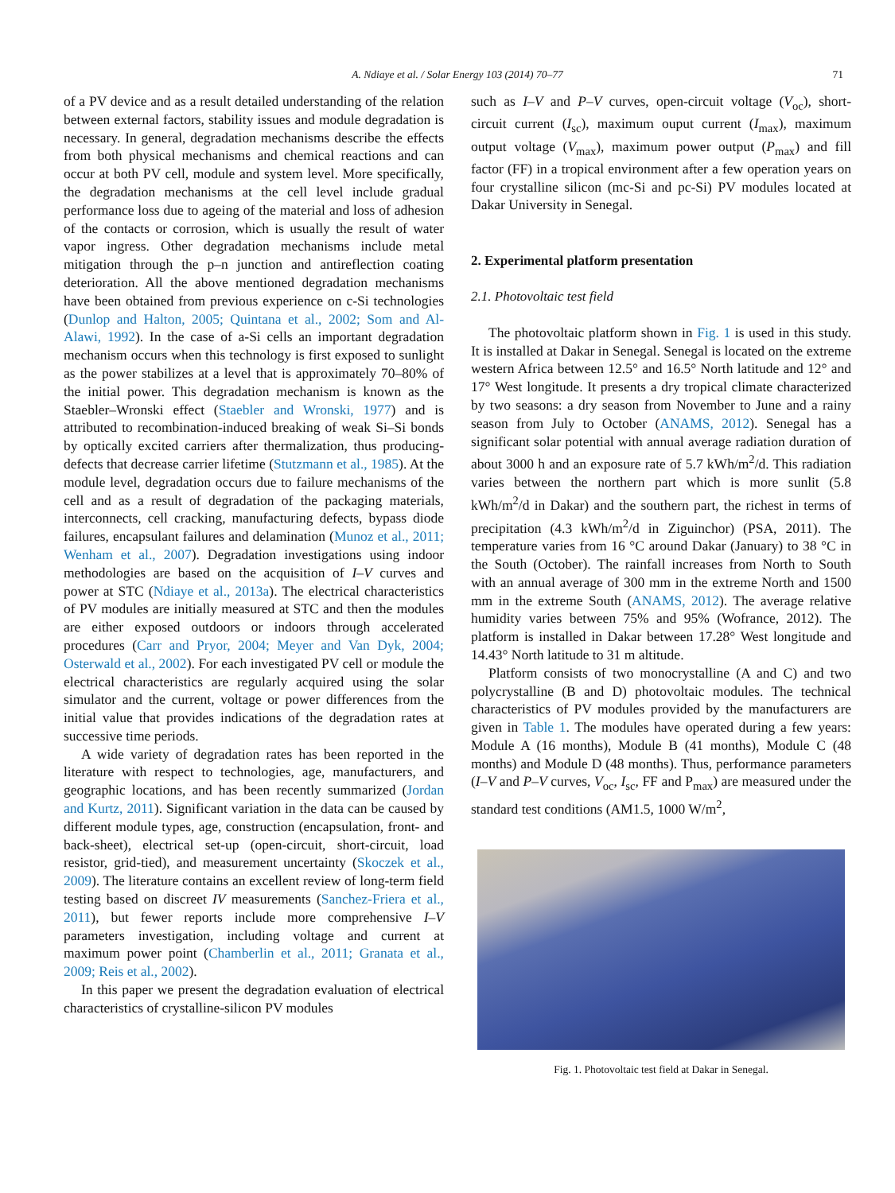A. Ndiaye et al. / Solar Energy 103 (2014) 70–77 71
of a PV device and as a result detailed understanding of the relation between external factors, stability issues and module degradation is necessary. In general, degradation mechanisms describe the effects from both physical mechanisms and chemical reactions and can occur at both PV cell, module and system level. More specifically, the degradation mechanisms at the cell level include gradual performance loss due to ageing of the material and loss of adhesion of the contacts or corrosion, which is usually the result of water vapor ingress. Other degradation mechanisms include metal mitigation through the p–n junction and antireflection coating deterioration. All the above mentioned degradation mechanisms have been obtained from previous experience on c-Si technologies (Dunlop and Halton, 2005; Quintana et al., 2002; Som and Al-Alawi, 1992). In the case of a-Si cells an important degradation mechanism occurs when this technology is first exposed to sunlight as the power stabilizes at a level that is approximately 70–80% of the initial power. This degradation mechanism is known as the Staebler–Wronski effect (Staebler and Wronski, 1977) and is attributed to recombination-induced breaking of weak Si–Si bonds by optically excited carriers after thermalization, thus producing-defects that decrease carrier lifetime (Stutzmann et al., 1985). At the module level, degradation occurs due to failure mechanisms of the cell and as a result of degradation of the packaging materials, interconnects, cell cracking, manufacturing defects, bypass diode failures, encapsulant failures and delamination (Munoz et al., 2011; Wenham et al., 2007). Degradation investigations using indoor methodologies are based on the acquisition of I–V curves and power at STC (Ndiaye et al., 2013a). The electrical characteristics of PV modules are initially measured at STC and then the modules are either exposed outdoors or indoors through accelerated procedures (Carr and Pryor, 2004; Meyer and Van Dyk, 2004; Osterwald et al., 2002). For each investigated PV cell or module the electrical characteristics are regularly acquired using the solar simulator and the current, voltage or power differences from the initial value that provides indications of the degradation rates at successive time periods.
A wide variety of degradation rates has been reported in the literature with respect to technologies, age, manufacturers, and geographic locations, and has been recently summarized (Jordan and Kurtz, 2011). Significant variation in the data can be caused by different module types, age, construction (encapsulation, front- and back-sheet), electrical set-up (open-circuit, short-circuit, load resistor, grid-tied), and measurement uncertainty (Skoczek et al., 2009). The literature contains an excellent review of long-term field testing based on discreet IV measurements (Sanchez-Friera et al., 2011), but fewer reports include more comprehensive I–V parameters investigation, including voltage and current at maximum power point (Chamberlin et al., 2011; Granata et al., 2009; Reis et al., 2002).
In this paper we present the degradation evaluation of electrical characteristics of crystalline-silicon PV modules
such as I–V and P–V curves, open-circuit voltage (V<sub>oc</sub>), short-circuit current (I<sub>sc</sub>), maximum ouput current (I<sub>max</sub>), maximum output voltage (V<sub>max</sub>), maximum power output (P<sub>max</sub>) and fill factor (FF) in a tropical environment after a few operation years on four crystalline silicon (mc-Si and pc-Si) PV modules located at Dakar University in Senegal.
2. Experimental platform presentation
2.1. Photovoltaic test field
The photovoltaic platform shown in Fig. 1 is used in this study. It is installed at Dakar in Senegal. Senegal is located on the extreme western Africa between 12.5° and 16.5° North latitude and 12° and 17° West longitude. It presents a dry tropical climate characterized by two seasons: a dry season from November to June and a rainy season from July to October (ANAMS, 2012). Senegal has a significant solar potential with annual average radiation duration of about 3000 h and an exposure rate of 5.7 kWh/m<sup>2</sup>/d. This radiation varies between the northern part which is more sunlit (5.8 kWh/m<sup>2</sup>/d in Dakar) and the southern part, the richest in terms of precipitation (4.3 kWh/m<sup>2</sup>/d in Ziguinchor) (PSA, 2011). The temperature varies from 16 °C around Dakar (January) to 38 °C in the South (October). The rainfall increases from North to South with an annual average of 300 mm in the extreme North and 1500 mm in the extreme South (ANAMS, 2012). The average relative humidity varies between 75% and 95% (Wofrance, 2012). The platform is installed in Dakar between 17.28° West longitude and 14.43° North latitude to 31 m altitude.
Platform consists of two monocrystalline (A and C) and two polycrystalline (B and D) photovoltaic modules. The technical characteristics of PV modules provided by the manufacturers are given in Table 1. The modules have operated during a few years: Module A (16 months), Module B (41 months), Module C (48 months) and Module D (48 months). Thus, performance parameters (I–V and P–V curves, V<sub>oc</sub>, I<sub>sc</sub>, FF and P<sub>max</sub>) are measured under the standard test conditions (AM1.5, 1000 W/m<sup>2</sup>,
Fig. 1. Photovoltaic test field at Dakar in Senegal.